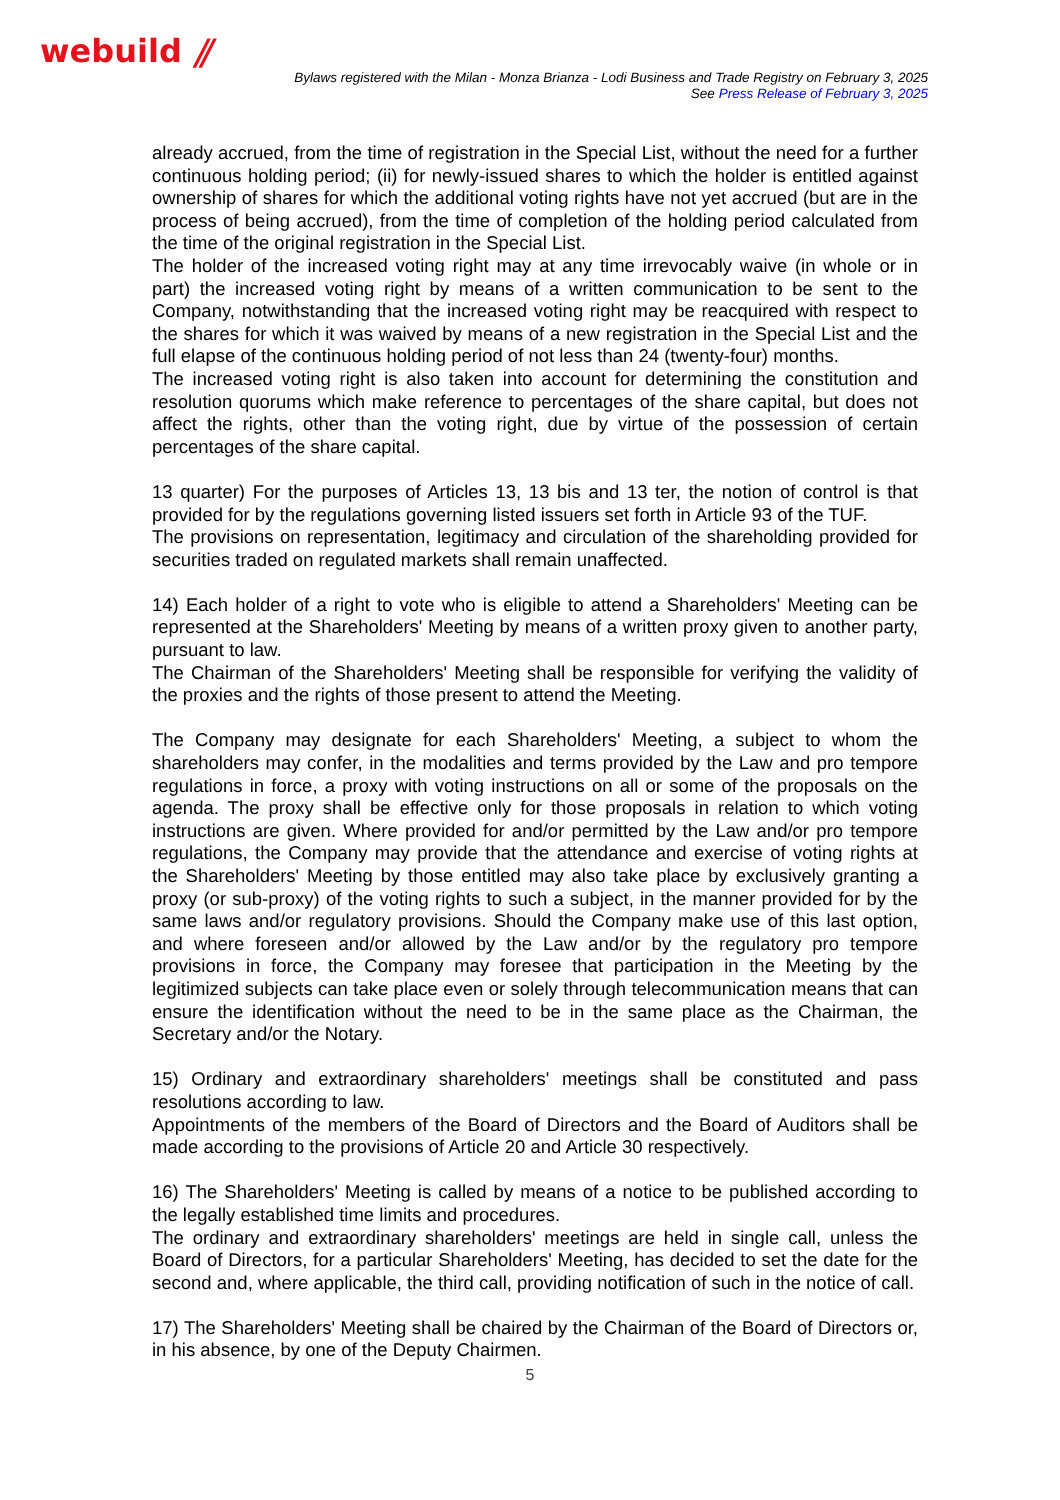webuild ⫽
Bylaws registered with the Milan - Monza Brianza - Lodi Business and Trade Registry on February 3, 2025
See Press Release of February 3, 2025
already accrued, from the time of registration in the Special List, without the need for a further continuous holding period; (ii) for newly-issued shares to which the holder is entitled against ownership of shares for which the additional voting rights have not yet accrued (but are in the process of being accrued), from the time of completion of the holding period calculated from the time of the original registration in the Special List.
The holder of the increased voting right may at any time irrevocably waive (in whole or in part) the increased voting right by means of a written communication to be sent to the Company, notwithstanding that the increased voting right may be reacquired with respect to the shares for which it was waived by means of a new registration in the Special List and the full elapse of the continuous holding period of not less than 24 (twenty-four) months.
The increased voting right is also taken into account for determining the constitution and resolution quorums which make reference to percentages of the share capital, but does not affect the rights, other than the voting right, due by virtue of the possession of certain percentages of the share capital.
13 quarter) For the purposes of Articles 13, 13 bis and 13 ter, the notion of control is that provided for by the regulations governing listed issuers set forth in Article 93 of the TUF.
The provisions on representation, legitimacy and circulation of the shareholding provided for securities traded on regulated markets shall remain unaffected.
14) Each holder of a right to vote who is eligible to attend a Shareholders' Meeting can be represented at the Shareholders' Meeting by means of a written proxy given to another party, pursuant to law.
The Chairman of the Shareholders' Meeting shall be responsible for verifying the validity of the proxies and the rights of those present to attend the Meeting.
The Company may designate for each Shareholders' Meeting, a subject to whom the shareholders may confer, in the modalities and terms provided by the Law and pro tempore regulations in force, a proxy with voting instructions on all or some of the proposals on the agenda. The proxy shall be effective only for those proposals in relation to which voting instructions are given. Where provided for and/or permitted by the Law and/or pro tempore regulations, the Company may provide that the attendance and exercise of voting rights at the Shareholders' Meeting by those entitled may also take place by exclusively granting a proxy (or sub-proxy) of the voting rights to such a subject, in the manner provided for by the same laws and/or regulatory provisions. Should the Company make use of this last option, and where foreseen and/or allowed by the Law and/or by the regulatory pro tempore provisions in force, the Company may foresee that participation in the Meeting by the legitimized subjects can take place even or solely through telecommunication means that can ensure the identification without the need to be in the same place as the Chairman, the Secretary and/or the Notary.
15) Ordinary and extraordinary shareholders' meetings shall be constituted and pass resolutions according to law.
Appointments of the members of the Board of Directors and the Board of Auditors shall be made according to the provisions of Article 20 and Article 30 respectively.
16) The Shareholders' Meeting is called by means of a notice to be published according to the legally established time limits and procedures.
The ordinary and extraordinary shareholders' meetings are held in single call, unless the Board of Directors, for a particular Shareholders' Meeting, has decided to set the date for the second and, where applicable, the third call, providing notification of such in the notice of call.
17) The Shareholders' Meeting shall be chaired by the Chairman of the Board of Directors or, in his absence, by one of the Deputy Chairmen.
5